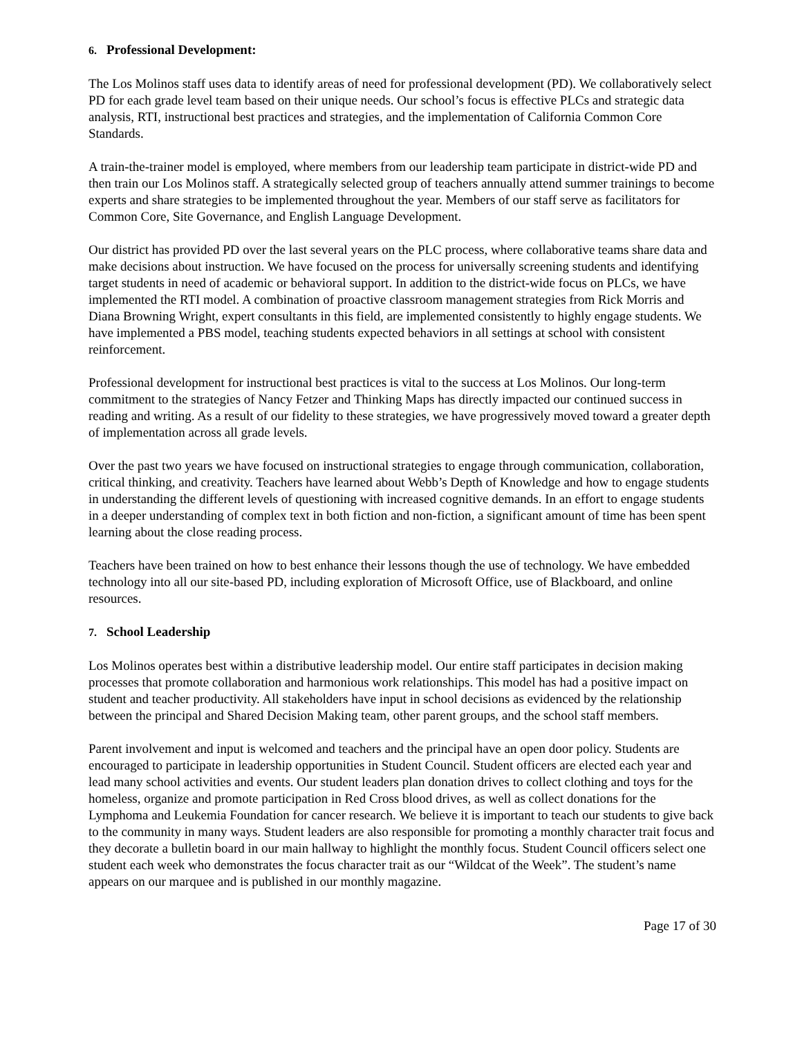6. Professional Development:
The Los Molinos staff uses data to identify areas of need for professional development (PD). We collaboratively select PD for each grade level team based on their unique needs. Our school’s focus is effective PLCs and strategic data analysis, RTI, instructional best practices and strategies, and the implementation of California Common Core Standards.
A train-the-trainer model is employed, where members from our leadership team participate in district-wide PD and then train our Los Molinos staff. A strategically selected group of teachers annually attend summer trainings to become experts and share strategies to be implemented throughout the year. Members of our staff serve as facilitators for Common Core, Site Governance, and English Language Development.
Our district has provided PD over the last several years on the PLC process, where collaborative teams share data and make decisions about instruction. We have focused on the process for universally screening students and identifying target students in need of academic or behavioral support. In addition to the district-wide focus on PLCs, we have implemented the RTI model. A combination of proactive classroom management strategies from Rick Morris and Diana Browning Wright, expert consultants in this field, are implemented consistently to highly engage students. We have implemented a PBS model, teaching students expected behaviors in all settings at school with consistent reinforcement.
Professional development for instructional best practices is vital to the success at Los Molinos. Our long-term commitment to the strategies of Nancy Fetzer and Thinking Maps has directly impacted our continued success in reading and writing. As a result of our fidelity to these strategies, we have progressively moved toward a greater depth of implementation across all grade levels.
Over the past two years we have focused on instructional strategies to engage through communication, collaboration, critical thinking, and creativity. Teachers have learned about Webb’s Depth of Knowledge and how to engage students in understanding the different levels of questioning with increased cognitive demands. In an effort to engage students in a deeper understanding of complex text in both fiction and non-fiction, a significant amount of time has been spent learning about the close reading process.
Teachers have been trained on how to best enhance their lessons though the use of technology. We have embedded technology into all our site-based PD, including exploration of Microsoft Office, use of Blackboard, and online resources.
7. School Leadership
Los Molinos operates best within a distributive leadership model. Our entire staff participates in decision making processes that promote collaboration and harmonious work relationships. This model has had a positive impact on student and teacher productivity. All stakeholders have input in school decisions as evidenced by the relationship between the principal and Shared Decision Making team, other parent groups, and the school staff members.
Parent involvement and input is welcomed and teachers and the principal have an open door policy. Students are encouraged to participate in leadership opportunities in Student Council. Student officers are elected each year and lead many school activities and events. Our student leaders plan donation drives to collect clothing and toys for the homeless, organize and promote participation in Red Cross blood drives, as well as collect donations for the Lymphoma and Leukemia Foundation for cancer research. We believe it is important to teach our students to give back to the community in many ways. Student leaders are also responsible for promoting a monthly character trait focus and they decorate a bulletin board in our main hallway to highlight the monthly focus. Student Council officers select one student each week who demonstrates the focus character trait as our “Wildcat of the Week”. The student’s name appears on our marquee and is published in our monthly magazine.
Page 17 of 30